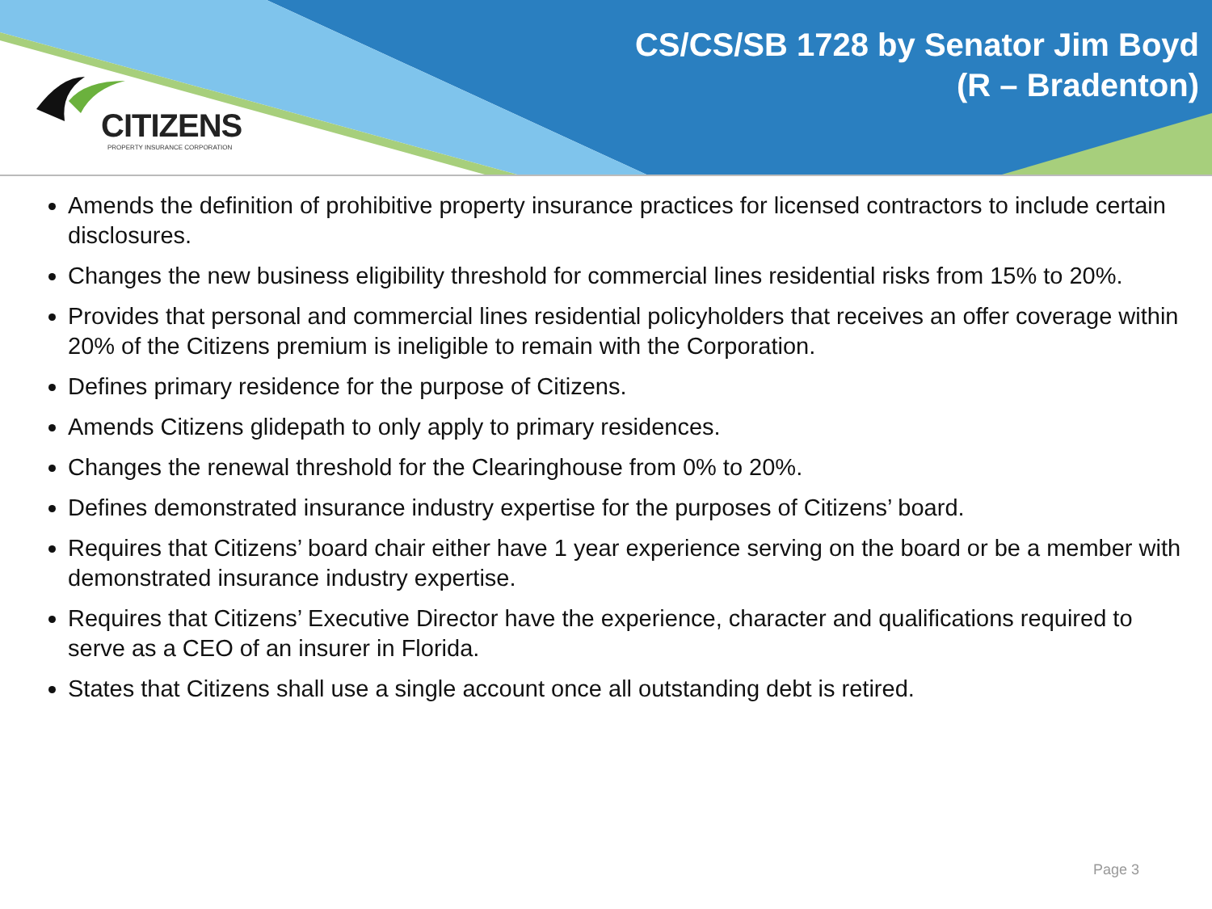CITIZENS
PROPERTY INSURANCE CORPORATION
CS/CS/SB 1728 by Senator Jim Boyd
(R – Bradenton)
Amends the definition of prohibitive property insurance practices for licensed contractors to include certain disclosures.
Changes the new business eligibility threshold for commercial lines residential risks from 15% to 20%.
Provides that personal and commercial lines residential policyholders that receives an offer coverage within 20% of the Citizens premium is ineligible to remain with the Corporation.
Defines primary residence for the purpose of Citizens.
Amends Citizens glidepath to only apply to primary residences.
Changes the renewal threshold for the Clearinghouse from 0% to 20%.
Defines demonstrated insurance industry expertise for the purposes of Citizens’ board.
Requires that Citizens’ board chair either have 1 year experience serving on the board or be a member with demonstrated insurance industry expertise.
Requires that Citizens’ Executive Director have the experience, character and qualifications required to serve as a CEO of an insurer in Florida.
States that Citizens shall use a single account once all outstanding debt is retired.
Page 3